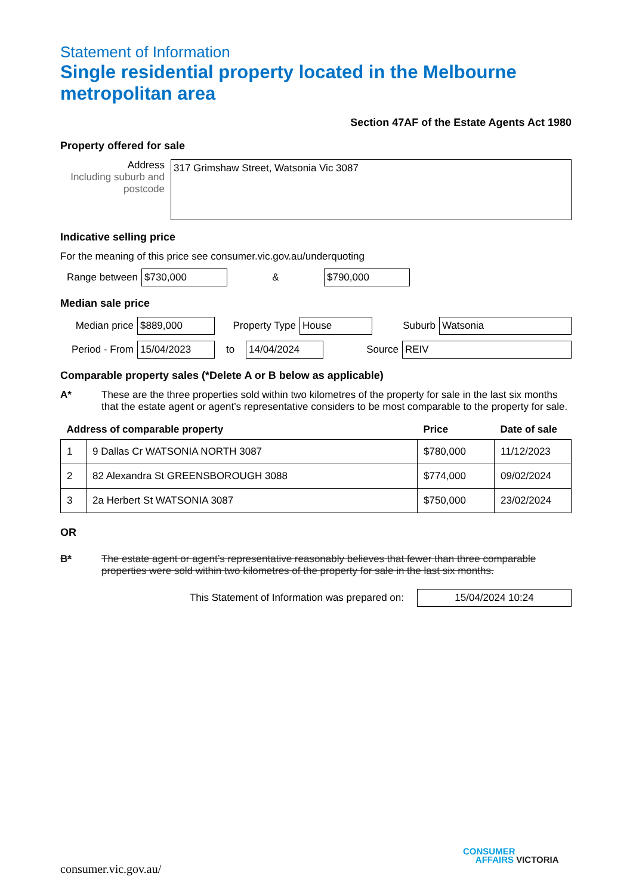Statement of Information
Single residential property located in the Melbourne metropolitan area
Section 47AF of the Estate Agents Act 1980
Property offered for sale
Address
Including suburb and postcode
317 Grimshaw Street, Watsonia Vic 3087
Indicative selling price
For the meaning of this price see consumer.vic.gov.au/underquoting
Range between
$730,000
&
$790,000
Median sale price
Median price
$889,000
Property Type
House
Suburb
Watsonia
Period - From
15/04/2023
to
14/04/2024
Source
REIV
Comparable property sales (*Delete A or B below as applicable)
A* These are the three properties sold within two kilometres of the property for sale in the last six months that the estate agent or agent’s representative considers to be most comparable to the property for sale.
| Address of comparable property | | Price | Date of sale |
| --- | --- | --- | --- |
| 1 | 9 Dallas Cr WATSONIA NORTH 3087 | $780,000 | 11/12/2023 |
| 2 | 82 Alexandra St GREENSBOROUGH 3088 | $774,000 | 09/02/2024 |
| 3 | 2a Herbert St WATSONIA 3087 | $750,000 | 23/02/2024 |
OR
B* The estate agent or agent’s representative reasonably believes that fewer than three comparable properties were sold within two kilometres of the property for sale in the last six months.
This Statement of Information was prepared on:
15/04/2024 10:24
consumer.vic.gov.au/
CONSUMER
AFFAIRS VICTORIA